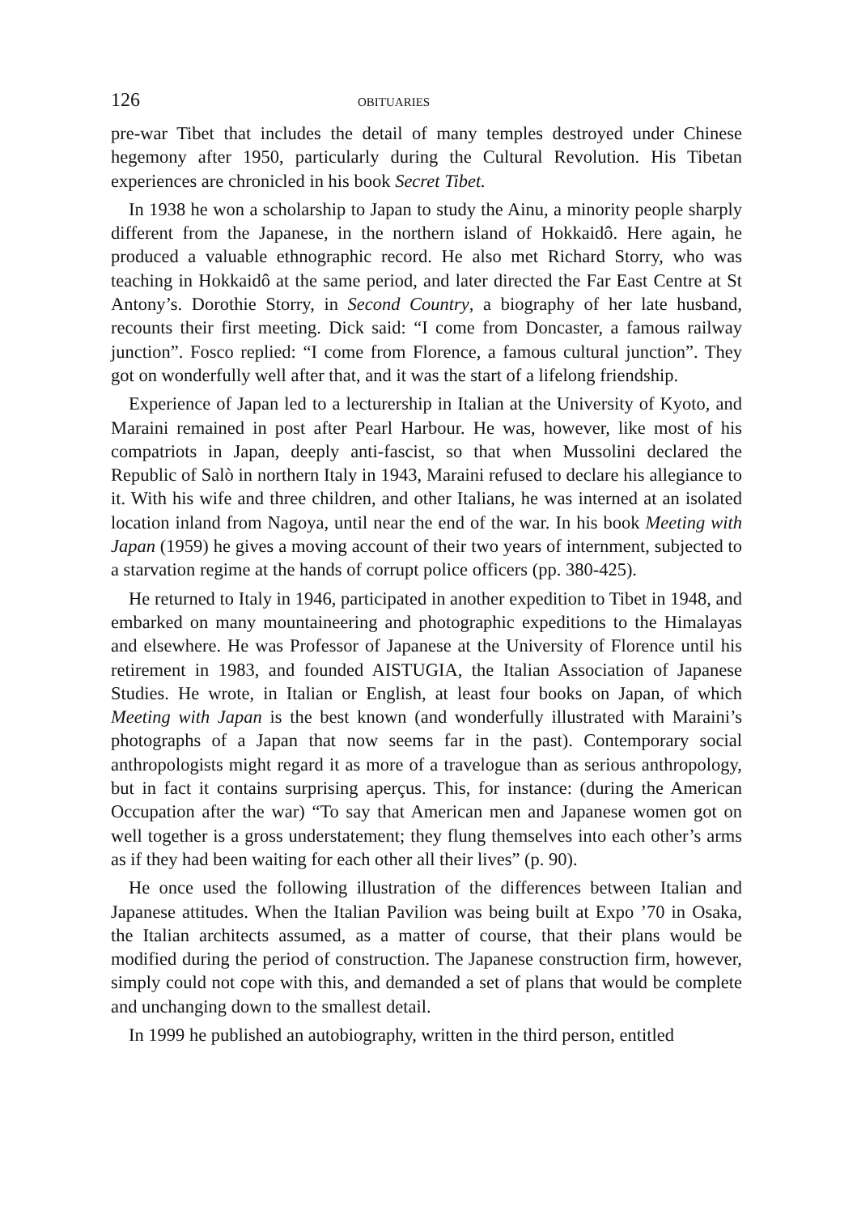126 OBITUARIES
pre-war Tibet that includes the detail of many temples destroyed under Chinese hegemony after 1950, particularly during the Cultural Revolution. His Tibetan experiences are chronicled in his book Secret Tibet.
In 1938 he won a scholarship to Japan to study the Ainu, a minority people sharply different from the Japanese, in the northern island of Hokkaidô. Here again, he produced a valuable ethnographic record. He also met Richard Storry, who was teaching in Hokkaidô at the same period, and later directed the Far East Centre at St Antony’s. Dorothie Storry, in Second Country, a biography of her late husband, recounts their first meeting. Dick said: “I come from Doncaster, a famous railway junction”. Fosco replied: “I come from Florence, a famous cultural junction”. They got on wonderfully well after that, and it was the start of a lifelong friendship.
Experience of Japan led to a lecturership in Italian at the University of Kyoto, and Maraini remained in post after Pearl Harbour. He was, however, like most of his compatriots in Japan, deeply anti-fascist, so that when Mussolini declared the Republic of Salò in northern Italy in 1943, Maraini refused to declare his allegiance to it. With his wife and three children, and other Italians, he was interned at an isolated location inland from Nagoya, until near the end of the war. In his book Meeting with Japan (1959) he gives a moving account of their two years of internment, subjected to a starvation regime at the hands of corrupt police officers (pp. 380-425).
He returned to Italy in 1946, participated in another expedition to Tibet in 1948, and embarked on many mountaineering and photographic expeditions to the Himalayas and elsewhere. He was Professor of Japanese at the University of Florence until his retirement in 1983, and founded AISTUGIA, the Italian Association of Japanese Studies. He wrote, in Italian or English, at least four books on Japan, of which Meeting with Japan is the best known (and wonderfully illustrated with Maraini’s photographs of a Japan that now seems far in the past). Contemporary social anthropologists might regard it as more of a travelogue than as serious anthropology, but in fact it contains surprising aperçus. This, for instance: (during the American Occupation after the war) “To say that American men and Japanese women got on well together is a gross understatement; they flung themselves into each other’s arms as if they had been waiting for each other all their lives” (p. 90).
He once used the following illustration of the differences between Italian and Japanese attitudes. When the Italian Pavilion was being built at Expo ’70 in Osaka, the Italian architects assumed, as a matter of course, that their plans would be modified during the period of construction. The Japanese construction firm, however, simply could not cope with this, and demanded a set of plans that would be complete and unchanging down to the smallest detail.
In 1999 he published an autobiography, written in the third person, entitled